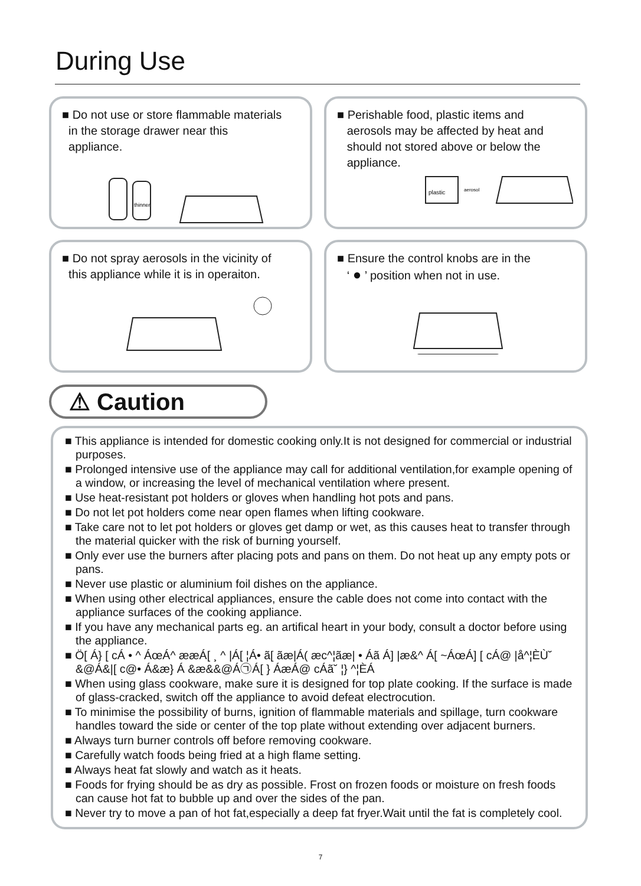During Use
■ Do not use or store flammable materials
in the storage drawer near this
appliance.
thinner
■ Perishable food, plastic items and
aerosols may be affected by heat and
should not stored above or below the
appliance.
plastic
aerosol
■ Do not spray aerosols in the vicinity of
this appliance while it is in operaiton.
■ Ensure the control knobs are in the
‘ ● ’ position when not in use.
⚠ Caution
■ This appliance is intended for domestic cooking only.It is not designed for commercial or industrial purposes.
■ Prolonged intensive use of the appliance may call for additional ventilation,for example opening of a window, or increasing the level of mechanical ventilation where present.
■ Use heat-resistant pot holders or gloves when handling hot pots and pans.
■ Do not let pot holders come near open flames when lifting cookware.
■ Take care not to let pot holders or gloves get damp or wet, as this causes heat to transfer through the material quicker with the risk of burning yourself.
■ Only ever use the burners after placing pots and pans on them. Do not heat up any empty pots or pans.
■ Never use plastic or aluminium foil dishes on the appliance.
■ When using other electrical appliances, ensure the cable does not come into contact with the appliance surfaces of the cooking appliance.
■ If you have any mechanical parts eg. an artifical heart in your body, consult a doctor before using the appliance.
■ Ö[ Á} [ cÁ • ^ ÁœÁ^ ææÁ[ ¸ ^ |Á[ ¦Á• ã[ ãæ|Á( æc^¦ãæ| • Áã Á] |æ&^ Á[ ~ÁœÁ] [ cÁ@ |å^¦ÈÙ˘ &@Á&|[ c@• Á&æ} Á &æ&&@Á㉠Á[ } ÁæÁ@ cÁã˘ ¦} ^¦ÈÁ
■ When using glass cookware, make sure it is designed for top plate cooking. If the surface is made of glass-cracked, switch off the appliance to avoid defeat electrocution.
■ To minimise the possibility of burns, ignition of flammable materials and spillage, turn cookware handles toward the side or center of the top plate without extending over adjacent burners.
■ Always turn burner controls off before removing cookware.
■ Carefully watch foods being fried at a high flame setting.
■ Always heat fat slowly and watch as it heats.
■ Foods for frying should be as dry as possible. Frost on frozen foods or moisture on fresh foods can cause hot fat to bubble up and over the sides of the pan.
■ Never try to move a pan of hot fat,especially a deep fat fryer.Wait until the fat is completely cool.
7